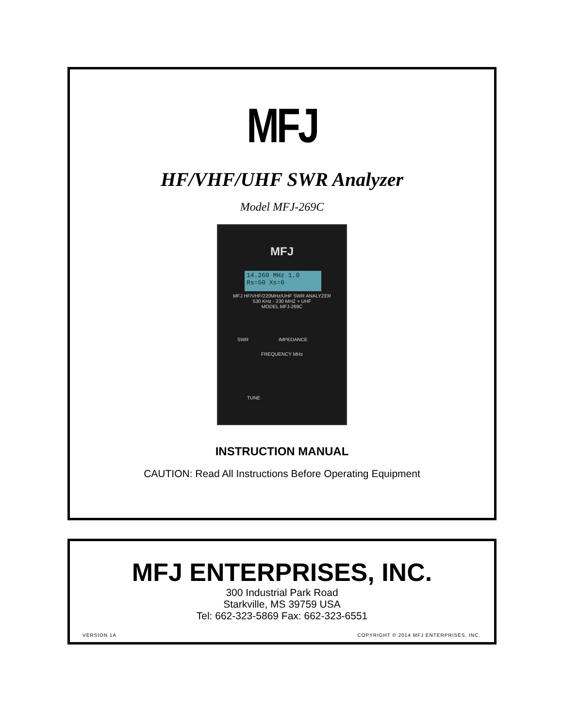MFJ
HF/VHF/UHF SWR Analyzer
Model MFJ-269C
MFJ
14.260 MHz 1.0
Rs=50 Xs=0
MFJ HF/VHF/220MHz/UHF SWR ANALYZER
530 KHz - 230 MHZ + UHF
MODEL MFJ-269C
SWR IMPEDANCE
FREQUENCY MHz
TUNE
INSTRUCTION MANUAL
CAUTION: Read All Instructions Before Operating Equipment
MFJ ENTERPRISES, INC.
300 Industrial Park Road
Starkville, MS 39759 USA
Tel: 662-323-5869 Fax: 662-323-6551
VERSION 1A COPYRIGHT © 2014 MFJ ENTERPRISES, INC.